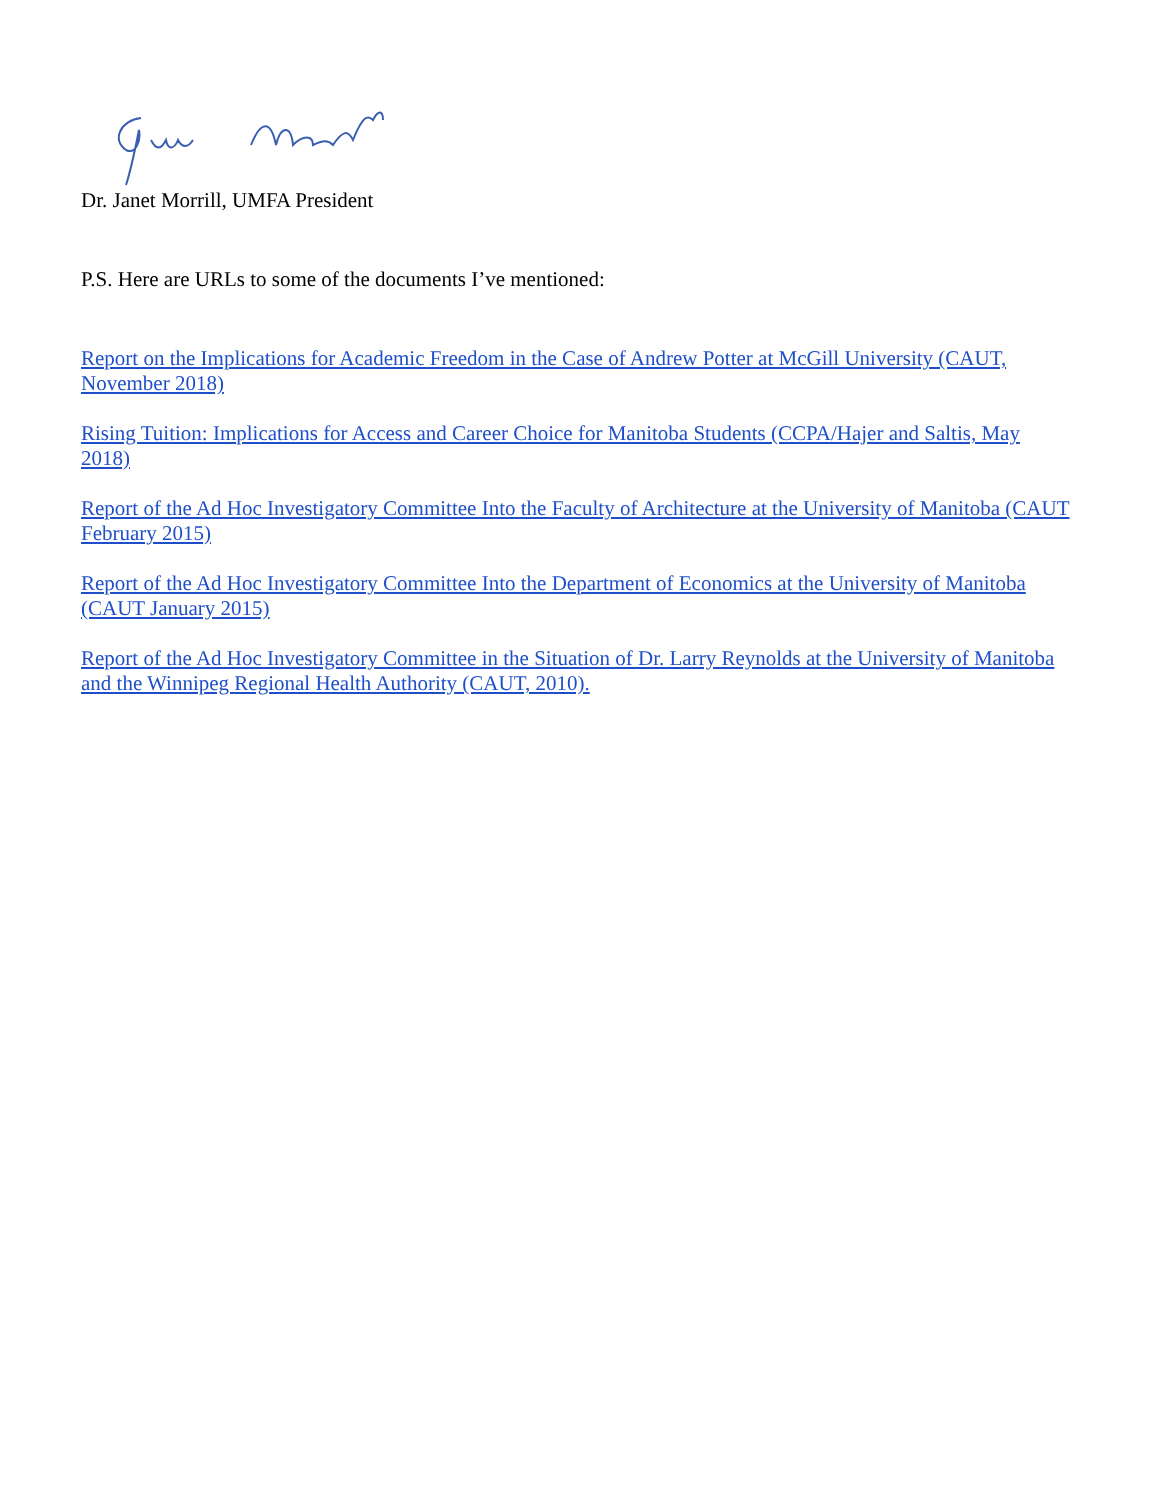Dr. Janet Morrill, UMFA President
P.S. Here are URLs to some of the documents I’ve mentioned:
Report on the Implications for Academic Freedom in the Case of Andrew Potter at McGill University (CAUT, November 2018)
Rising Tuition: Implications for Access and Career Choice for Manitoba Students (CCPA/Hajer and Saltis, May 2018)
Report of the Ad Hoc Investigatory Committee Into the Faculty of Architecture at the University of Manitoba (CAUT February 2015)
Report of the Ad Hoc Investigatory Committee Into the Department of Economics at the University of Manitoba (CAUT January 2015)
Report of the Ad Hoc Investigatory Committee in the Situation of Dr. Larry Reynolds at the University of Manitoba and the Winnipeg Regional Health Authority (CAUT, 2010).